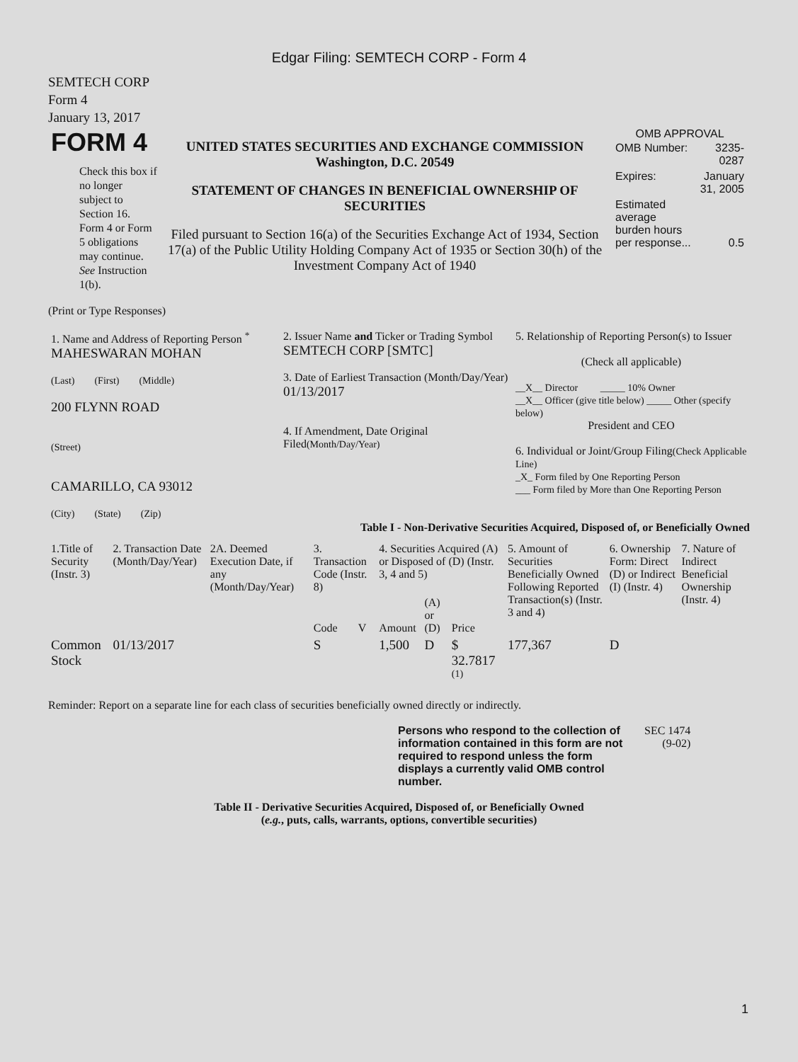Edgar Filing: SEMTECH CORP - Form 4
SEMTECH CORP
Form 4
January 13, 2017
| FORM 4 Check this box if no longer subject to Section 16. Form 4 or Form 5 obligations may continue. See Instruction 1(b). | UNITED STATES SECURITIES AND EXCHANGE COMMISSION Washington, D.C. 20549 STATEMENT OF CHANGES IN BENEFICIAL OWNERSHIP OF SECURITIES Filed pursuant to Section 16(a) of the Securities Exchange Act of 1934, Section 17(a) of the Public Utility Holding Company Act of 1935 or Section 30(h) of the Investment Company Act of 1940 | OMB APPROVAL / OMB Number: / 3235-0287 / / Expires: / January 31, 2005 / / Estimated average burden hours per response... / 0.5 / |
(Print or Type Responses)
| 1. Name and Address of Reporting Person <sup>*</sup> MAHESWARAN MOHAN (Last) (First) (Middle) 200 FLYNN ROAD (Street) CAMARILLO, CA 93012 (City) (State) (Zip) | 2. Issuer Name and Ticker or Trading Symbol SEMTECH CORP [SMTC] 3. Date of Earliest Transaction (Month/Day/Year) 01/13/2017 4. If Amendment, Date Original Filed (Month/Day/Year) | 5. Relationship of Reporting Person(s) to Issuer (Check all applicable) __X__ Director _____ 10% Owner __X__ Officer (give title below) _____ Other (specify below) President and CEO 6. Individual or Joint/Group Filing (Check Applicable Line) _X_ Form filed by One Reporting Person ___ Form filed by More than One Reporting Person |
Table I - Non-Derivative Securities Acquired, Disposed of, or Beneficially Owned
| 1.Title of Security (Instr. 3) | 2. Transaction Date (Month/Day/Year) | 2A. Deemed Execution Date, if any (Month/Day/Year) | 3. Transaction Code (Instr. 8) | | 4. Securities Acquired (A) or Disposed of (D) (Instr. 3, 4 and 5) | | | 5. Amount of Securities Beneficially Owned Following Reported Transaction(s) (Instr. 3 and 4) | 6. Ownership Form: Direct (D) or Indirect (I) (Instr. 4) | 7. Nature of Indirect Beneficial Ownership (Instr. 4) |
| --- | --- | --- | --- | --- | --- | --- | --- | --- | --- | --- |
| | | | Code | V | Amount | (A) or (D) | Price | | | |
| Common Stock | 01/13/2017 | | S | | 1,500 | D | $ 32.7817 <sup>(1)</sup> | 177,367 | D | |
Reminder: Report on a separate line for each class of securities beneficially owned directly or indirectly.
| Persons who respond to the collection of information contained in this form are not required to respond unless the form displays a currently valid OMB control number. | SEC 1474 (9-02) |
Table II - Derivative Securities Acquired, Disposed of, or Beneficially Owned
(e.g., puts, calls, warrants, options, convertible securities)
1